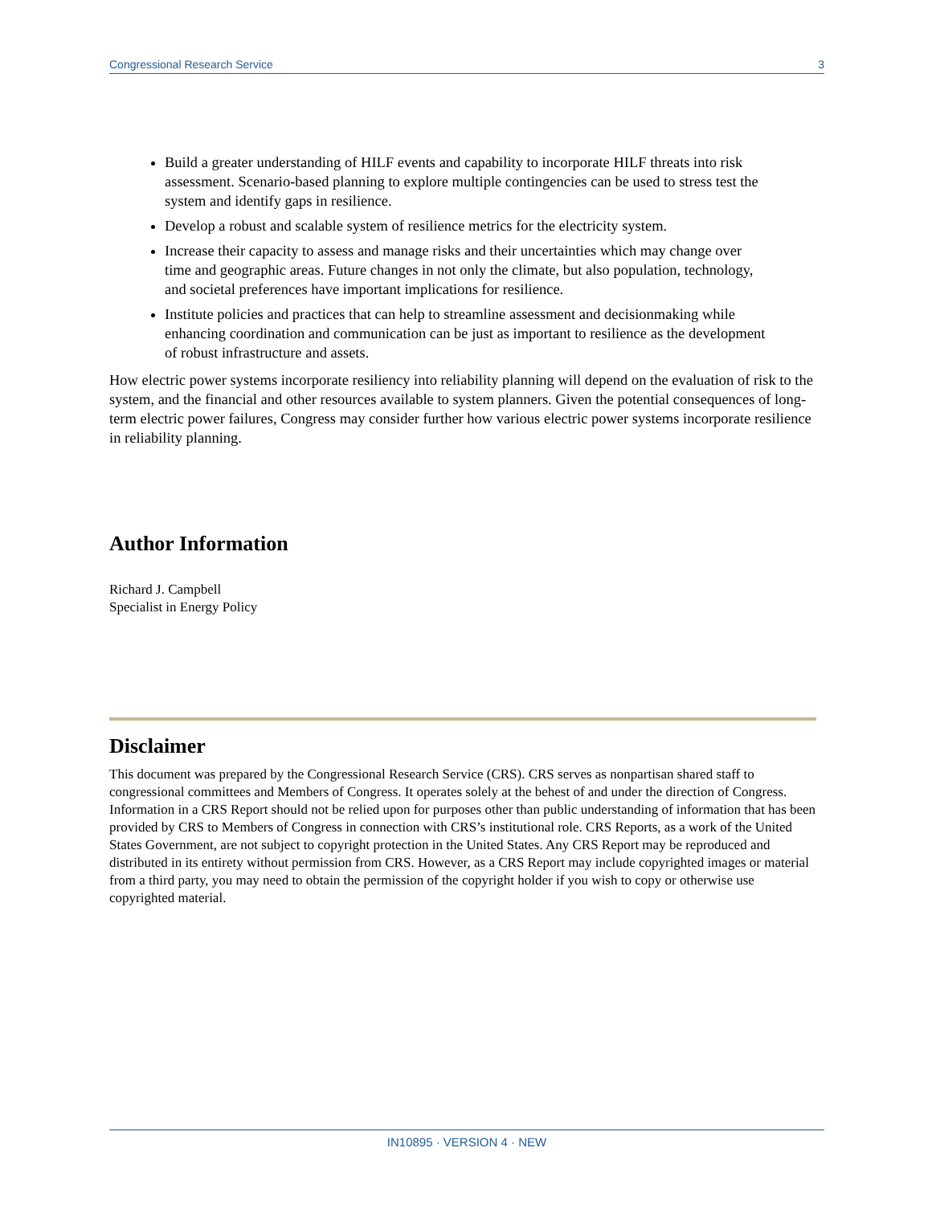Congressional Research Service 3
Build a greater understanding of HILF events and capability to incorporate HILF threats into risk assessment. Scenario-based planning to explore multiple contingencies can be used to stress test the system and identify gaps in resilience.
Develop a robust and scalable system of resilience metrics for the electricity system.
Increase their capacity to assess and manage risks and their uncertainties which may change over time and geographic areas. Future changes in not only the climate, but also population, technology, and societal preferences have important implications for resilience.
Institute policies and practices that can help to streamline assessment and decisionmaking while enhancing coordination and communication can be just as important to resilience as the development of robust infrastructure and assets.
How electric power systems incorporate resiliency into reliability planning will depend on the evaluation of risk to the system, and the financial and other resources available to system planners. Given the potential consequences of long-term electric power failures, Congress may consider further how various electric power systems incorporate resilience in reliability planning.
Author Information
Richard J. Campbell
Specialist in Energy Policy
Disclaimer
This document was prepared by the Congressional Research Service (CRS). CRS serves as nonpartisan shared staff to congressional committees and Members of Congress. It operates solely at the behest of and under the direction of Congress. Information in a CRS Report should not be relied upon for purposes other than public understanding of information that has been provided by CRS to Members of Congress in connection with CRS’s institutional role. CRS Reports, as a work of the United States Government, are not subject to copyright protection in the United States. Any CRS Report may be reproduced and distributed in its entirety without permission from CRS. However, as a CRS Report may include copyrighted images or material from a third party, you may need to obtain the permission of the copyright holder if you wish to copy or otherwise use copyrighted material.
IN10895 · VERSION 4 · NEW